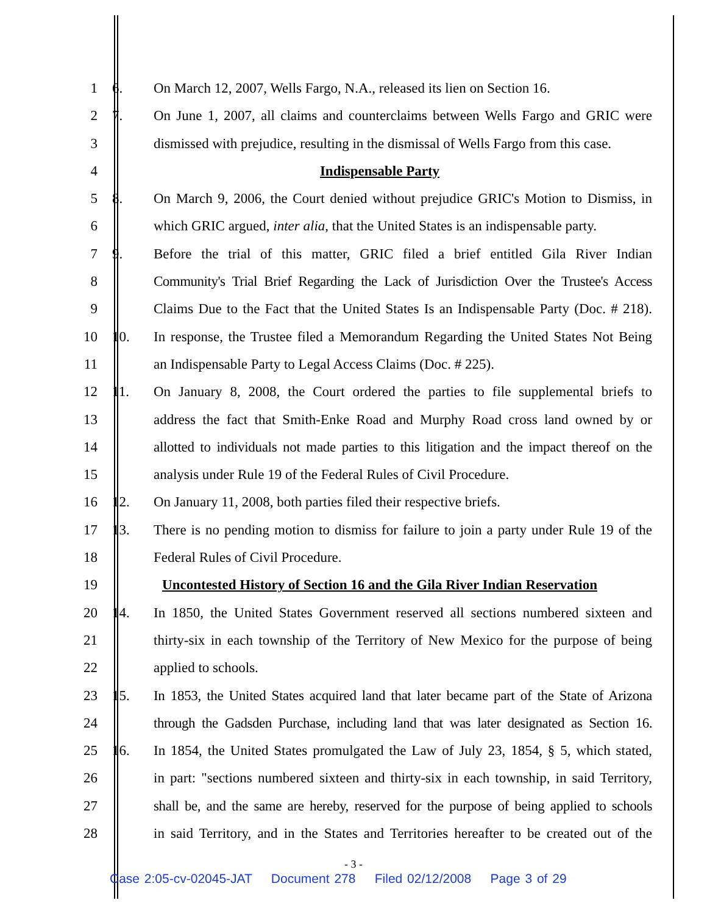1 6. On March 12, 2007, Wells Fargo, N.A., released its lien on Section 16.
2 7. On June 1, 2007, all claims and counterclaims between Wells Fargo and GRIC were
3 dismissed with prejudice, resulting in the dismissal of Wells Fargo from this case.
4 Indispensable Party
5 8. On March 9, 2006, the Court denied without prejudice GRIC's Motion to Dismiss, in
6 which GRIC argued, inter alia, that the United States is an indispensable party.
7 9. Before the trial of this matter, GRIC filed a brief entitled Gila River Indian
8 Community's Trial Brief Regarding the Lack of Jurisdiction Over the Trustee's Access
9 Claims Due to the Fact that the United States Is an Indispensable Party (Doc. # 218).
10 10. In response, the Trustee filed a Memorandum Regarding the United States Not Being
11 an Indispensable Party to Legal Access Claims (Doc. # 225).
12 11. On January 8, 2008, the Court ordered the parties to file supplemental briefs to
13 address the fact that Smith-Enke Road and Murphy Road cross land owned by or
14 allotted to individuals not made parties to this litigation and the impact thereof on the
15 analysis under Rule 19 of the Federal Rules of Civil Procedure.
16 12. On January 11, 2008, both parties filed their respective briefs.
17 13. There is no pending motion to dismiss for failure to join a party under Rule 19 of the
18 Federal Rules of Civil Procedure.
19 Uncontested History of Section 16 and the Gila River Indian Reservation
20 14. In 1850, the United States Government reserved all sections numbered sixteen and
21 thirty-six in each township of the Territory of New Mexico for the purpose of being
22 applied to schools.
23 15. In 1853, the United States acquired land that later became part of the State of Arizona
24 through the Gadsden Purchase, including land that was later designated as Section 16.
25 16. In 1854, the United States promulgated the Law of July 23, 1854, § 5, which stated,
26 in part: "sections numbered sixteen and thirty-six in each township, in said Territory,
27 shall be, and the same are hereby, reserved for the purpose of being applied to schools
28 in said Territory, and in the States and Territories hereafter to be created out of the
- 3 -
Case 2:05-cv-02045-JAT Document 278 Filed 02/12/2008 Page 3 of 29